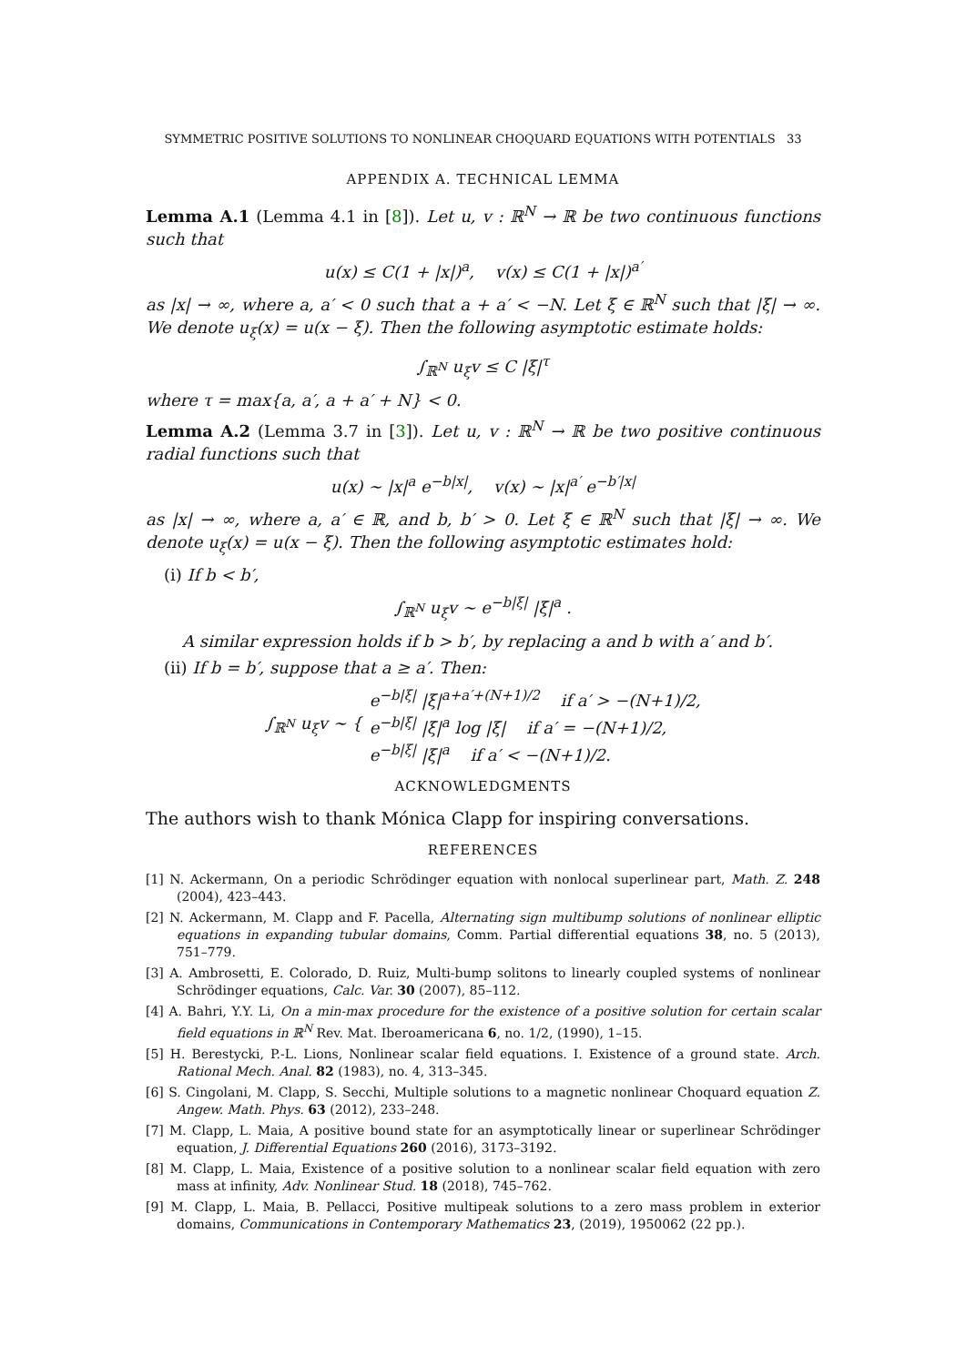SYMMETRIC POSITIVE SOLUTIONS TO NONLINEAR CHOQUARD EQUATIONS WITH POTENTIALS 33
APPENDIX A. TECHNICAL LEMMA
Lemma A.1 (Lemma 4.1 in [8]). Let u, v : ℝ<sup>N</sup> → ℝ be two continuous functions such that
u(x) ≤ C(1 + |x|)<sup>a</sup>, v(x) ≤ C(1 + |x|)<sup>a′</sup>
as |x| → ∞, where a, a′ < 0 such that a + a′ < −N. Let ξ ∈ ℝ<sup>N</sup> such that |ξ| → ∞. We denote u<sub>ξ</sub>(x) = u(x − ξ). Then the following asymptotic estimate holds:
∫<sub>ℝ<sup>N</sup></sub> u<sub>ξ</sub>v ≤ C |ξ|<sup>τ</sup>
where τ = max{a, a′, a + a′ + N} < 0.
Lemma A.2 (Lemma 3.7 in [3]). Let u, v : ℝ<sup>N</sup> → ℝ be two positive continuous radial functions such that
u(x) ∼ |x|<sup>a</sup> e<sup>−b|x|</sup>, v(x) ∼ |x|<sup>a′</sup> e<sup>−b′|x|</sup>
as |x| → ∞, where a, a′ ∈ ℝ, and b, b′ > 0. Let ξ ∈ ℝ<sup>N</sup> such that |ξ| → ∞. We denote u<sub>ξ</sub>(x) = u(x − ξ). Then the following asymptotic estimates hold:
(i) If b < b′,
∫<sub>ℝ<sup>N</sup></sub> u<sub>ξ</sub>v ∼ e<sup>−b|ξ|</sup> |ξ|<sup>a</sup> .
A similar expression holds if b > b′, by replacing a and b with a′ and b′.
(ii) If b = b′, suppose that a ≥ a′. Then:
∫<sub>ℝ<sup>N</sup></sub> u<sub>ξ</sub>v ∼ { e<sup>−b|ξ|</sup> |ξ|<sup>a+a′+(N+1)/2</sup> if a′ > −(N+1)/2,
e<sup>−b|ξ|</sup> |ξ|<sup>a</sup> log |ξ| if a′ = −(N+1)/2,
e<sup>−b|ξ|</sup> |ξ|<sup>a</sup> if a′ < −(N+1)/2.
ACKNOWLEDGMENTS
The authors wish to thank Mónica Clapp for inspiring conversations.
REFERENCES
[1] N. Ackermann, On a periodic Schrödinger equation with nonlocal superlinear part, Math. Z. 248 (2004), 423–443.
[2] N. Ackermann, M. Clapp and F. Pacella, Alternating sign multibump solutions of nonlinear elliptic equations in expanding tubular domains, Comm. Partial differential equations 38, no. 5 (2013), 751–779.
[3] A. Ambrosetti, E. Colorado, D. Ruiz, Multi-bump solitons to linearly coupled systems of nonlinear Schrödinger equations, Calc. Var. 30 (2007), 85–112.
[4] A. Bahri, Y.Y. Li, On a min-max procedure for the existence of a positive solution for certain scalar field equations in ℝ<sup>N</sup> Rev. Mat. Iberoamericana 6, no. 1/2, (1990), 1–15.
[5] H. Berestycki, P.-L. Lions, Nonlinear scalar field equations. I. Existence of a ground state. Arch. Rational Mech. Anal. 82 (1983), no. 4, 313–345.
[6] S. Cingolani, M. Clapp, S. Secchi, Multiple solutions to a magnetic nonlinear Choquard equation Z. Angew. Math. Phys. 63 (2012), 233–248.
[7] M. Clapp, L. Maia, A positive bound state for an asymptotically linear or superlinear Schrödinger equation, J. Differential Equations 260 (2016), 3173–3192.
[8] M. Clapp, L. Maia, Existence of a positive solution to a nonlinear scalar field equation with zero mass at infinity, Adv. Nonlinear Stud. 18 (2018), 745–762.
[9] M. Clapp, L. Maia, B. Pellacci, Positive multipeak solutions to a zero mass problem in exterior domains, Communications in Contemporary Mathematics 23, (2019), 1950062 (22 pp.).